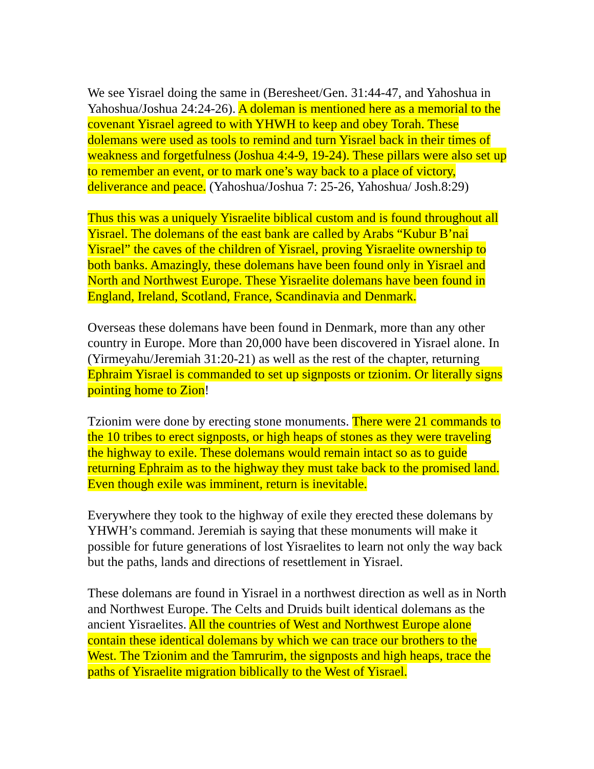We see Yisrael doing the same in (Beresheet/Gen. 31:44-47, and Yahoshua in Yahoshua/Joshua 24:24-26). A doleman is mentioned here as a memorial to the covenant Yisrael agreed to with YHWH to keep and obey Torah. These dolemans were used as tools to remind and turn Yisrael back in their times of weakness and forgetfulness (Joshua 4:4-9, 19-24). These pillars were also set up to remember an event, or to mark one’s way back to a place of victory, deliverance and peace. (Yahoshua/Joshua 7: 25-26, Yahoshua/ Josh.8:29)
Thus this was a uniquely Yisraelite biblical custom and is found throughout all Yisrael. The dolemans of the east bank are called by Arabs “Kubur B’nai Yisrael” the caves of the children of Yisrael, proving Yisraelite ownership to both banks. Amazingly, these dolemans have been found only in Yisrael and North and Northwest Europe. These Yisraelite dolemans have been found in England, Ireland, Scotland, France, Scandinavia and Denmark.
Overseas these dolemans have been found in Denmark, more than any other country in Europe. More than 20,000 have been discovered in Yisrael alone. In (Yirmeyahu/Jeremiah 31:20-21) as well as the rest of the chapter, returning Ephraim Yisrael is commanded to set up signposts or tzionim. Or literally signs pointing home to Zion!
Tzionim were done by erecting stone monuments. There were 21 commands to the 10 tribes to erect signposts, or high heaps of stones as they were traveling the highway to exile. These dolemans would remain intact so as to guide returning Ephraim as to the highway they must take back to the promised land. Even though exile was imminent, return is inevitable.
Everywhere they took to the highway of exile they erected these dolemans by YHWH’s command. Jeremiah is saying that these monuments will make it possible for future generations of lost Yisraelites to learn not only the way back but the paths, lands and directions of resettlement in Yisrael.
These dolemans are found in Yisrael in a northwest direction as well as in North and Northwest Europe. The Celts and Druids built identical dolemans as the ancient Yisraelites. All the countries of West and Northwest Europe alone contain these identical dolemans by which we can trace our brothers to the West. The Tzionim and the Tamrurim, the signposts and high heaps, trace the paths of Yisraelite migration biblically to the West of Yisrael.